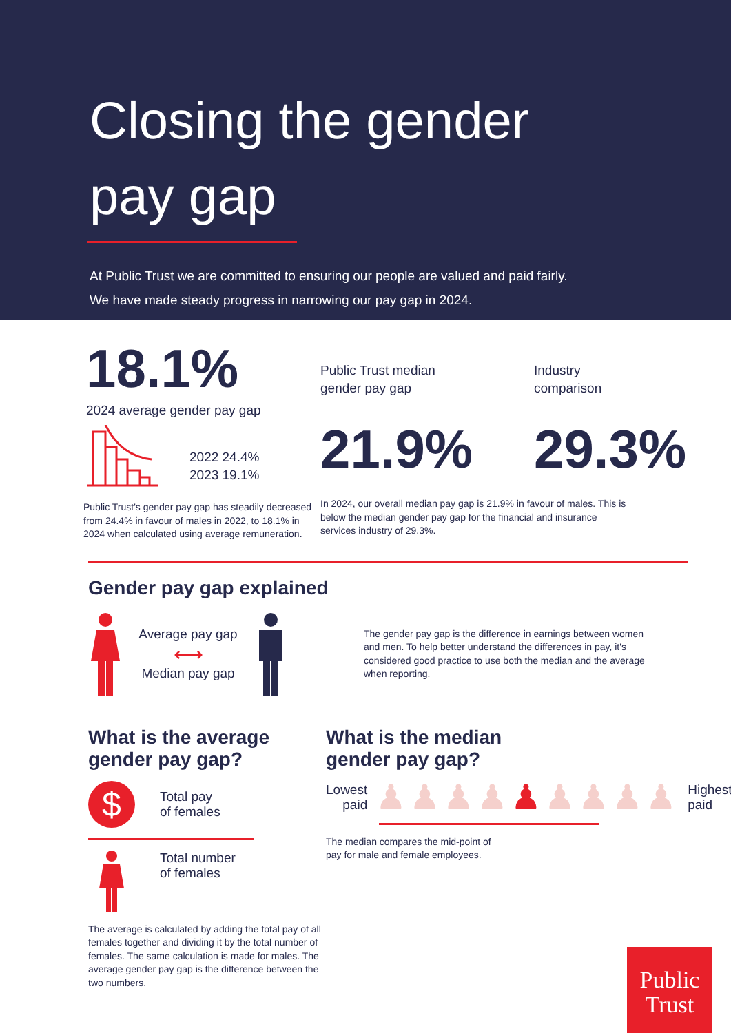Closing the gender
pay gap
At Public Trust we are committed to ensuring our people are valued and paid fairly.
We have made steady progress in narrowing our pay gap in 2024.
18.1%
2024 average gender pay gap
2022 24.4%
2023 19.1%
Public Trust's gender pay gap has steadily decreased from 24.4% in favour of males in 2022, to 18.1% in 2024 when calculated using average remuneration.
Public Trust median
gender pay gap
Industry
comparison
21.9% 29.3%
In 2024, our overall median pay gap is 21.9% in favour of males. This is below the median gender pay gap for the financial and insurance services industry of 29.3%.
Gender pay gap explained
Average pay gap
⟷
Median pay gap
The gender pay gap is the difference in earnings between women and men. To help better understand the differences in pay, it's considered good practice to use both the median and the average when reporting.
What is the average
gender pay gap?
$
Total pay
of females
Total number
of females
The average is calculated by adding the total pay of all females together and dividing it by the total number of females. The same calculation is made for males. The average gender pay gap is the difference between the two numbers.
What is the median
gender pay gap?
Lowest
paid
♟♟♟♟♟♟♟♟♟
Highest
paid
The median compares the mid-point of
pay for male and female employees.
Public
Trust